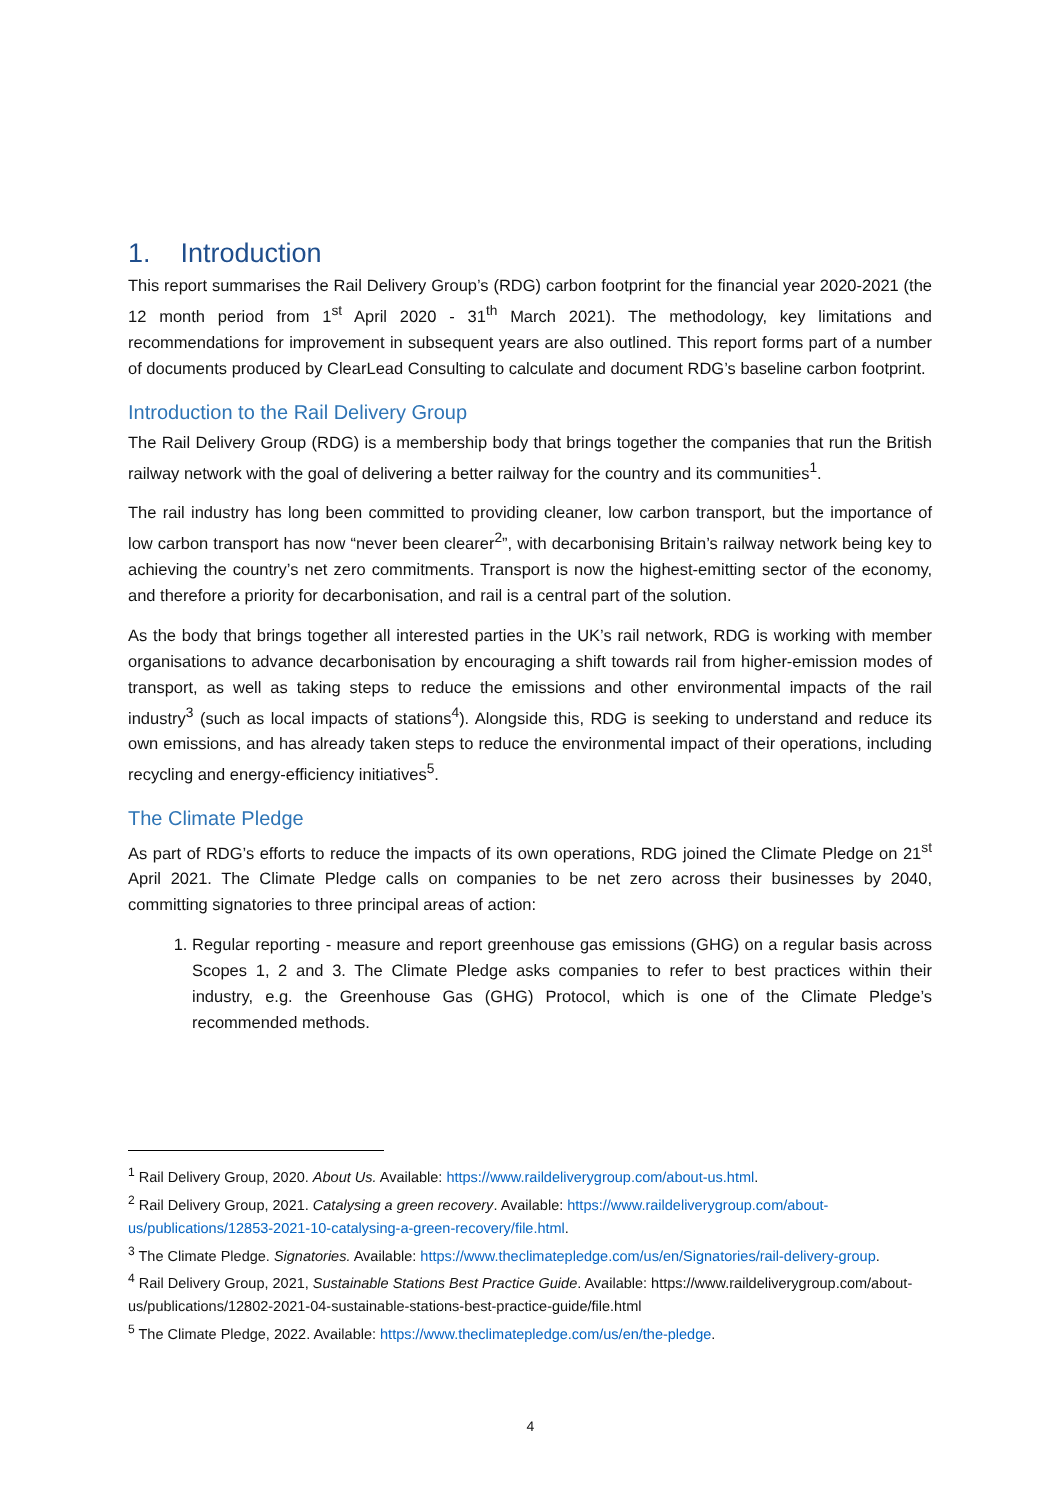1. Introduction
This report summarises the Rail Delivery Group’s (RDG) carbon footprint for the financial year 2020-2021 (the 12 month period from 1<sup>st</sup> April 2020 - 31<sup>th</sup> March 2021). The methodology, key limitations and recommendations for improvement in subsequent years are also outlined. This report forms part of a number of documents produced by ClearLead Consulting to calculate and document RDG’s baseline carbon footprint.
Introduction to the Rail Delivery Group
The Rail Delivery Group (RDG) is a membership body that brings together the companies that run the British railway network with the goal of delivering a better railway for the country and its communities<sup>1</sup>.
The rail industry has long been committed to providing cleaner, low carbon transport, but the importance of low carbon transport has now “never been clearer<sup>2</sup>”, with decarbonising Britain’s railway network being key to achieving the country’s net zero commitments. Transport is now the highest-emitting sector of the economy, and therefore a priority for decarbonisation, and rail is a central part of the solution.
As the body that brings together all interested parties in the UK’s rail network, RDG is working with member organisations to advance decarbonisation by encouraging a shift towards rail from higher-emission modes of transport, as well as taking steps to reduce the emissions and other environmental impacts of the rail industry<sup>3</sup> (such as local impacts of stations<sup>4</sup>). Alongside this, RDG is seeking to understand and reduce its own emissions, and has already taken steps to reduce the environmental impact of their operations, including recycling and energy-efficiency initiatives<sup>5</sup>.
The Climate Pledge
As part of RDG’s efforts to reduce the impacts of its own operations, RDG joined the Climate Pledge on 21<sup>st</sup> April 2021. The Climate Pledge calls on companies to be net zero across their businesses by 2040, committing signatories to three principal areas of action:
1. Regular reporting - measure and report greenhouse gas emissions (GHG) on a regular basis across Scopes 1, 2 and 3. The Climate Pledge asks companies to refer to best practices within their industry, e.g. the Greenhouse Gas (GHG) Protocol, which is one of the Climate Pledge’s recommended methods.
<sup>1</sup> Rail Delivery Group, 2020. About Us. Available: https://www.raildeliverygroup.com/about-us.html.
<sup>2</sup> Rail Delivery Group, 2021. Catalysing a green recovery. Available: https://www.raildeliverygroup.com/about-us/publications/12853-2021-10-catalysing-a-green-recovery/file.html.
<sup>3</sup> The Climate Pledge. Signatories. Available: https://www.theclimatepledge.com/us/en/Signatories/rail-delivery-group.
<sup>4</sup> Rail Delivery Group, 2021, Sustainable Stations Best Practice Guide. Available: https://www.raildeliverygroup.com/about-us/publications/12802-2021-04-sustainable-stations-best-practice-guide/file.html
<sup>5</sup> The Climate Pledge, 2022. Available: https://www.theclimatepledge.com/us/en/the-pledge.
4